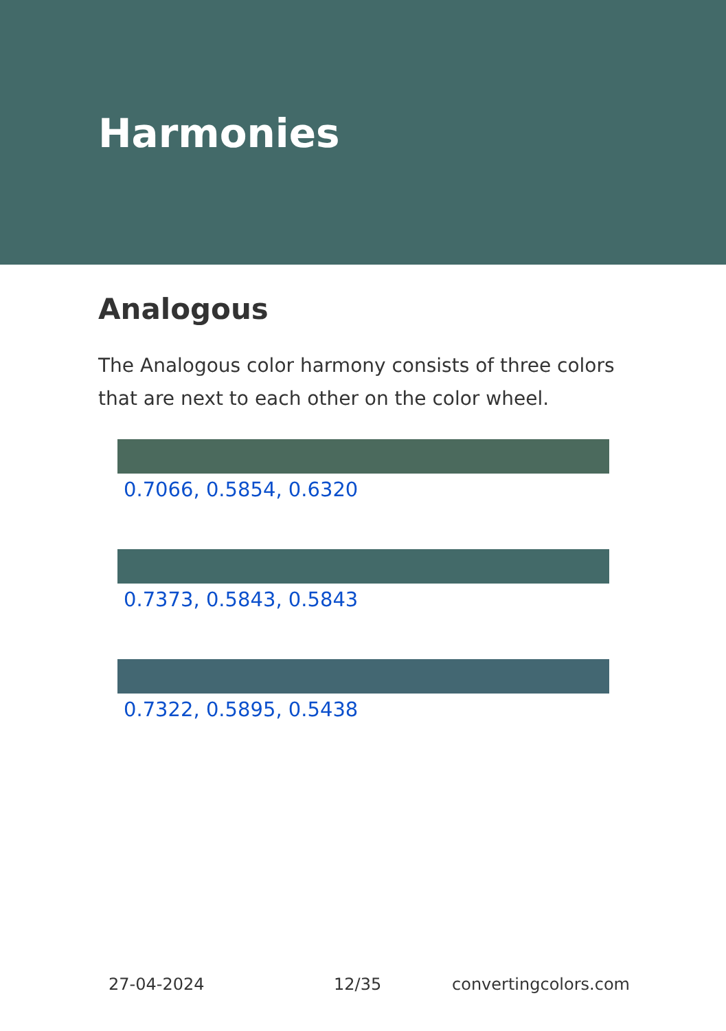Harmonies
Analogous
The Analogous color harmony consists of three colors that are next to each other on the color wheel.
0.7066, 0.5854, 0.6320
0.7373, 0.5843, 0.5843
0.7322, 0.5895, 0.5438
27-04-2024 12/35 convertingcolors.com